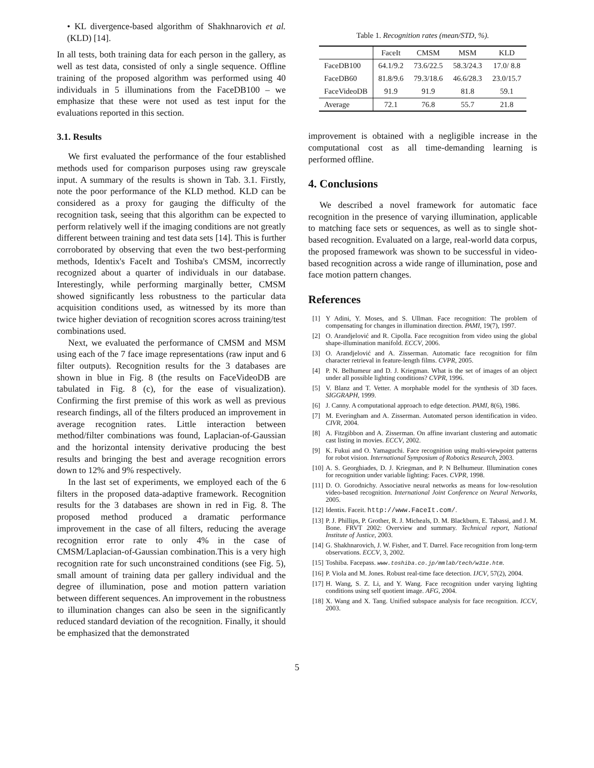• KL divergence-based algorithm of Shakhnarovich et al. (KLD) [14].
In all tests, both training data for each person in the gallery, as well as test data, consisted of only a single sequence. Offline training of the proposed algorithm was performed using 40 individuals in 5 illuminations from the FaceDB100 – we emphasize that these were not used as test input for the evaluations reported in this section.
3.1. Results
We first evaluated the performance of the four established methods used for comparison purposes using raw greyscale input. A summary of the results is shown in Tab. 3.1. Firstly, note the poor performance of the KLD method. KLD can be considered as a proxy for gauging the difficulty of the recognition task, seeing that this algorithm can be expected to perform relatively well if the imaging conditions are not greatly different between training and test data sets [14]. This is further corroborated by observing that even the two best-performing methods, Identix's FaceIt and Toshiba's CMSM, incorrectly recognized about a quarter of individuals in our database. Interestingly, while performing marginally better, CMSM showed significantly less robustness to the particular data acquisition conditions used, as witnessed by its more than twice higher deviation of recognition scores across training/test combinations used.
Next, we evaluated the performance of CMSM and MSM using each of the 7 face image representations (raw input and 6 filter outputs). Recognition results for the 3 databases are shown in blue in Fig. 8 (the results on FaceVideoDB are tabulated in Fig. 8 (c), for the ease of visualization). Confirming the first premise of this work as well as previous research findings, all of the filters produced an improvement in average recognition rates. Little interaction between method/filter combinations was found, Laplacian-of-Gaussian and the horizontal intensity derivative producing the best results and bringing the best and average recognition errors down to 12% and 9% respectively.
In the last set of experiments, we employed each of the 6 filters in the proposed data-adaptive framework. Recognition results for the 3 databases are shown in red in Fig. 8. The proposed method produced a dramatic performance improvement in the case of all filters, reducing the average recognition error rate to only 4% in the case of CMSM/Laplacian-of-Gaussian combination.This is a very high recognition rate for such unconstrained conditions (see Fig. 5), small amount of training data per gallery individual and the degree of illumination, pose and motion pattern variation between different sequences. An improvement in the robustness to illumination changes can also be seen in the significantly reduced standard deviation of the recognition. Finally, it should be emphasized that the demonstrated
Table 1. Recognition rates (mean/STD, %).
| | FaceIt | CMSM | MSM | KLD |
| --- | --- | --- | --- | --- |
| FaceDB100 | 64.1/9.2 | 73.6/22.5 | 58.3/24.3 | 17.0/ 8.8 |
| FaceDB60 | 81.8/9.6 | 79.3/18.6 | 46.6/28.3 | 23.0/15.7 |
| FaceVideoDB | 91.9 | 91.9 | 81.8 | 59.1 |
| Average | 72.1 | 76.8 | 55.7 | 21.8 |
improvement is obtained with a negligible increase in the computational cost as all time-demanding learning is performed offline.
4. Conclusions
We described a novel framework for automatic face recognition in the presence of varying illumination, applicable to matching face sets or sequences, as well as to single shot-based recognition. Evaluated on a large, real-world data corpus, the proposed framework was shown to be successful in video-based recognition across a wide range of illumination, pose and face motion pattern changes.
References
[1] Y Adini, Y. Moses, and S. Ullman. Face recognition: The problem of compensating for changes in illumination direction. PAMI, 19(7), 1997.
[2] O. Arandjelović and R. Cipolla. Face recognition from video using the global shape-illumination manifold. ECCV, 2006.
[3] O. Arandjelović and A. Zisserman. Automatic face recognition for film character retrieval in feature-length films. CVPR, 2005.
[4] P. N. Belhumeur and D. J. Kriegman. What is the set of images of an object under all possible lighting conditions? CVPR, 1996.
[5] V. Blanz and T. Vetter. A morphable model for the synthesis of 3D faces. SIGGRAPH, 1999.
[6] J. Canny. A computational approach to edge detection. PAMI, 8(6), 1986.
[7] M. Everingham and A. Zisserman. Automated person identification in video. CIVR, 2004.
[8] A. Fitzgibbon and A. Zisserman. On affine invariant clustering and automatic cast listing in movies. ECCV, 2002.
[9] K. Fukui and O. Yamaguchi. Face recognition using multi-viewpoint patterns for robot vision. International Symposium of Robotics Research, 2003.
[10] A. S. Georghiades, D. J. Kriegman, and P. N Belhumeur. Illumination cones for recognition under variable lighting: Faces. CVPR, 1998.
[11] D. O. Gorodnichy. Associative neural networks as means for low-resolution video-based recognition. International Joint Conference on Neural Networks, 2005.
[12] Identix. Faceit. http://www.FaceIt.com/.
[13] P. J. Phillips, P. Grother, R. J. Micheals, D. M. Blackburn, E. Tabassi, and J. M. Bone. FRVT 2002: Overview and summary. Technical report, National Institute of Justice, 2003.
[14] G. Shakhnarovich, J. W. Fisher, and T. Darrel. Face recognition from long-term observations. ECCV, 3, 2002.
[15] Toshiba. Facepass. www.toshiba.co.jp/mmlab/tech/w31e.htm.
[16] P. Viola and M. Jones. Robust real-time face detection. IJCV, 57(2), 2004.
[17] H. Wang, S. Z. Li, and Y. Wang. Face recognition under varying lighting conditions using self quotient image. AFG, 2004.
[18] X. Wang and X. Tang. Unified subspace analysis for face recognition. ICCV, 2003.
5